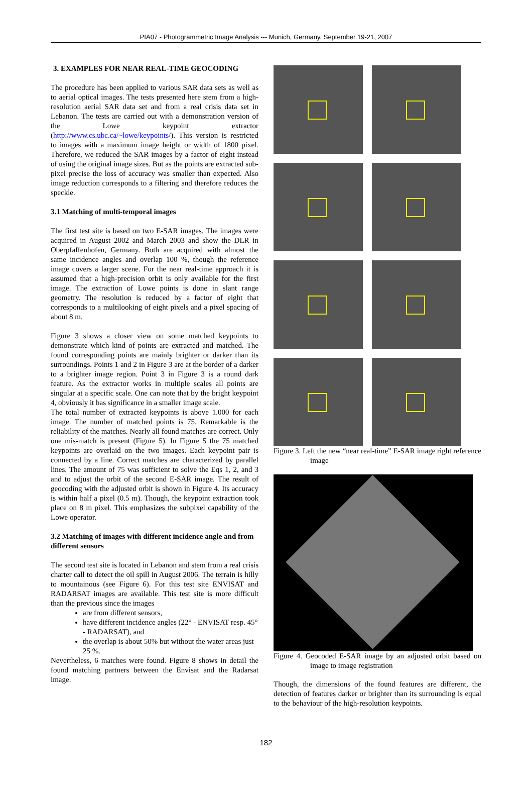PIA07 - Photogrammetric Image Analysis --- Munich, Germany, September 19-21, 2007
3. EXAMPLES FOR NEAR REAL-TIME GEOCODING
The procedure has been applied to various SAR data sets as well as to aerial optical images. The tests presented here stem from a high-resolution aerial SAR data set and from a real crisis data set in Lebanon. The tests are carried out with a demonstration version of the Lowe keypoint extractor (http://www.cs.ubc.ca/~lowe/keypoints/). This version is restricted to images with a maximum image height or width of 1800 pixel. Therefore, we reduced the SAR images by a factor of eight instead of using the original image sizes. But as the points are extracted sub-pixel precise the loss of accuracy was smaller than expected. Also image reduction corresponds to a filtering and therefore reduces the speckle.
3.1 Matching of multi-temporal images
The first test site is based on two E-SAR images. The images were acquired in August 2002 and March 2003 and show the DLR in Oberpfaffenhofen, Germany. Both are acquired with almost the same incidence angles and overlap 100 %, though the reference image covers a larger scene. For the near real-time approach it is assumed that a high-precision orbit is only available for the first image. The extraction of Lowe points is done in slant range geometry. The resolution is reduced by a factor of eight that corresponds to a multilooking of eight pixels and a pixel spacing of about 8 m.
Figure 3 shows a closer view on some matched keypoints to demonstrate which kind of points are extracted and matched. The found corresponding points are mainly brighter or darker than its surroundings. Points 1 and 2 in Figure 3 are at the border of a darker to a brighter image region. Point 3 in Figure 3 is a round dark feature. As the extractor works in multiple scales all points are singular at a specific scale. One can note that by the bright keypoint 4, obviously it has significance in a smaller image scale.
The total number of extracted keypoints is above 1.000 for each image. The number of matched points is 75. Remarkable is the reliability of the matches. Nearly all found matches are correct. Only one mis-match is present (Figure 5). In Figure 5 the 75 matched keypoints are overlaid on the two images. Each keypoint pair is connected by a line. Correct matches are characterized by parallel lines. The amount of 75 was sufficient to solve the Eqs 1, 2, and 3 and to adjust the orbit of the second E-SAR image. The result of geocoding with the adjusted orbit is shown in Figure 4. Its accuracy is within half a pixel (0.5 m). Though, the keypoint extraction took place on 8 m pixel. This emphasizes the subpixel capability of the Lowe operator.
3.2 Matching of images with different incidence angle and from different sensors
The second test site is located in Lebanon and stem from a real crisis charter call to detect the oil spill in August 2006. The terrain is hilly to mountainous (see Figure 6). For this test site ENVISAT and RADARSAT images are available. This test site is more difficult than the previous since the images
are from different sensors,
have different incidence angles (22° - ENVISAT resp. 45° - RADARSAT), and
the overlap is about 50% but without the water areas just 25 %.
Nevertheless, 6 matches were found. Figure 8 shows in detail the found matching partners between the Envisat and the Radarsat image.
Figure 3. Left the new “near real-time” E-SAR image right reference image
Figure 4. Geocoded E-SAR image by an adjusted orbit based on image to image registration
Though, the dimensions of the found features are different, the detection of features darker or brighter than its surrounding is equal to the behaviour of the high-resolution keypoints.
182